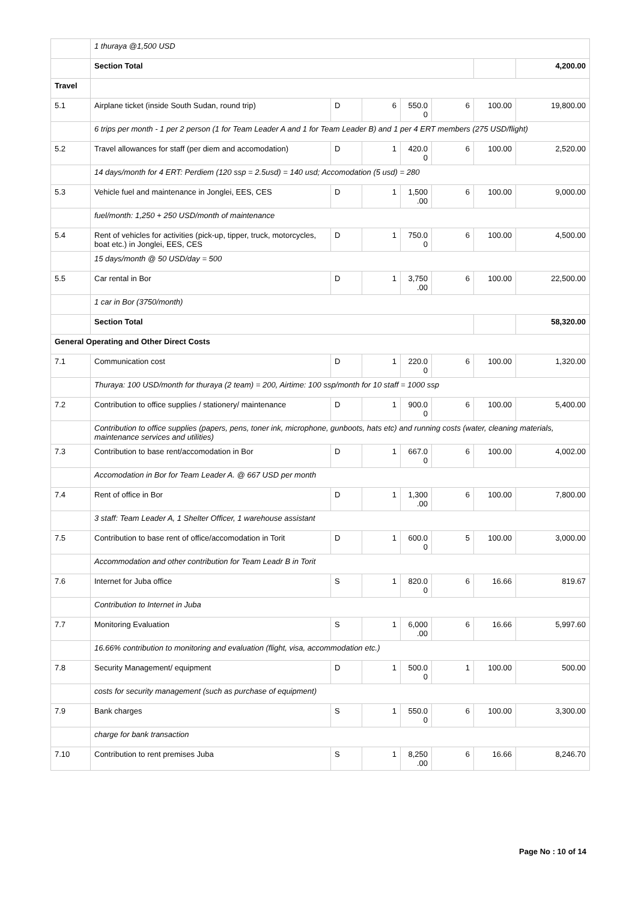| | 1 thuraya @1,500 USD | | | | | | |
| | Section Total | | | | | | 4,200.00 |
| Travel | | | | | | | |
| 5.1 | Airplane ticket (inside South Sudan, round trip) | D | 6 | 550.0 0 | 6 | 100.00 | 19,800.00 |
| | 6 trips per month - 1 per 2 person (1 for Team Leader A and 1 for Team Leader B) and 1 per 4 ERT members (275 USD/flight) | | | | | | |
| 5.2 | Travel allowances for staff (per diem and accomodation) | D | 1 | 420.0 0 | 6 | 100.00 | 2,520.00 |
| | 14 days/month for 4 ERT: Perdiem (120 ssp = 2.5usd) = 140 usd; Accomodation (5 usd) = 280 | | | | | | |
| 5.3 | Vehicle fuel and maintenance in Jonglei, EES, CES | D | 1 | 1,500 .00 | 6 | 100.00 | 9,000.00 |
| | fuel/month: 1,250 + 250 USD/month of maintenance | | | | | | |
| 5.4 | Rent of vehicles for activities (pick-up, tipper, truck, motorcycles, boat etc.) in Jonglei, EES, CES | D | 1 | 750.0 0 | 6 | 100.00 | 4,500.00 |
| | 15 days/month @ 50 USD/day = 500 | | | | | | |
| 5.5 | Car rental in Bor | D | 1 | 3,750 .00 | 6 | 100.00 | 22,500.00 |
| | 1 car in Bor (3750/month) | | | | | | |
| | Section Total | | | | | | 58,320.00 |
| General Operating and Other Direct Costs | | | | | | | |
| 7.1 | Communication cost | D | 1 | 220.0 0 | 6 | 100.00 | 1,320.00 |
| | Thuraya: 100 USD/month for thuraya (2 team) = 200, Airtime: 100 ssp/month for 10 staff = 1000 ssp | | | | | | |
| 7.2 | Contribution to office supplies / stationery/ maintenance | D | 1 | 900.0 0 | 6 | 100.00 | 5,400.00 |
| | Contribution to office supplies (papers, pens, toner ink, microphone, gunboots, hats etc) and running costs (water, cleaning materials, maintenance services and utilities) | | | | | | |
| 7.3 | Contribution to base rent/accomodation in Bor | D | 1 | 667.0 0 | 6 | 100.00 | 4,002.00 |
| | Accomodation in Bor for Team Leader A. @ 667 USD per month | | | | | | |
| 7.4 | Rent of office in Bor | D | 1 | 1,300 .00 | 6 | 100.00 | 7,800.00 |
| | 3 staff: Team Leader A, 1 Shelter Officer, 1 warehouse assistant | | | | | | |
| 7.5 | Contribution to base rent of office/accomodation in Torit | D | 1 | 600.0 0 | 5 | 100.00 | 3,000.00 |
| | Accommodation and other contribution for Team Leadr B in Torit | | | | | | |
| 7.6 | Internet for Juba office | S | 1 | 820.0 0 | 6 | 16.66 | 819.67 |
| | Contribution to Internet in Juba | | | | | | |
| 7.7 | Monitoring Evaluation | S | 1 | 6,000 .00 | 6 | 16.66 | 5,997.60 |
| | 16.66% contribution to monitoring and evaluation (flight, visa, accommodation etc.) | | | | | | |
| 7.8 | Security Management/ equipment | D | 1 | 500.0 0 | 1 | 100.00 | 500.00 |
| | costs for security management (such as purchase of equipment) | | | | | | |
| 7.9 | Bank charges | S | 1 | 550.0 0 | 6 | 100.00 | 3,300.00 |
| | charge for bank transaction | | | | | | |
| 7.10 | Contribution to rent premises Juba | S | 1 | 8,250 .00 | 6 | 16.66 | 8,246.70 |
Page No : 10 of 14